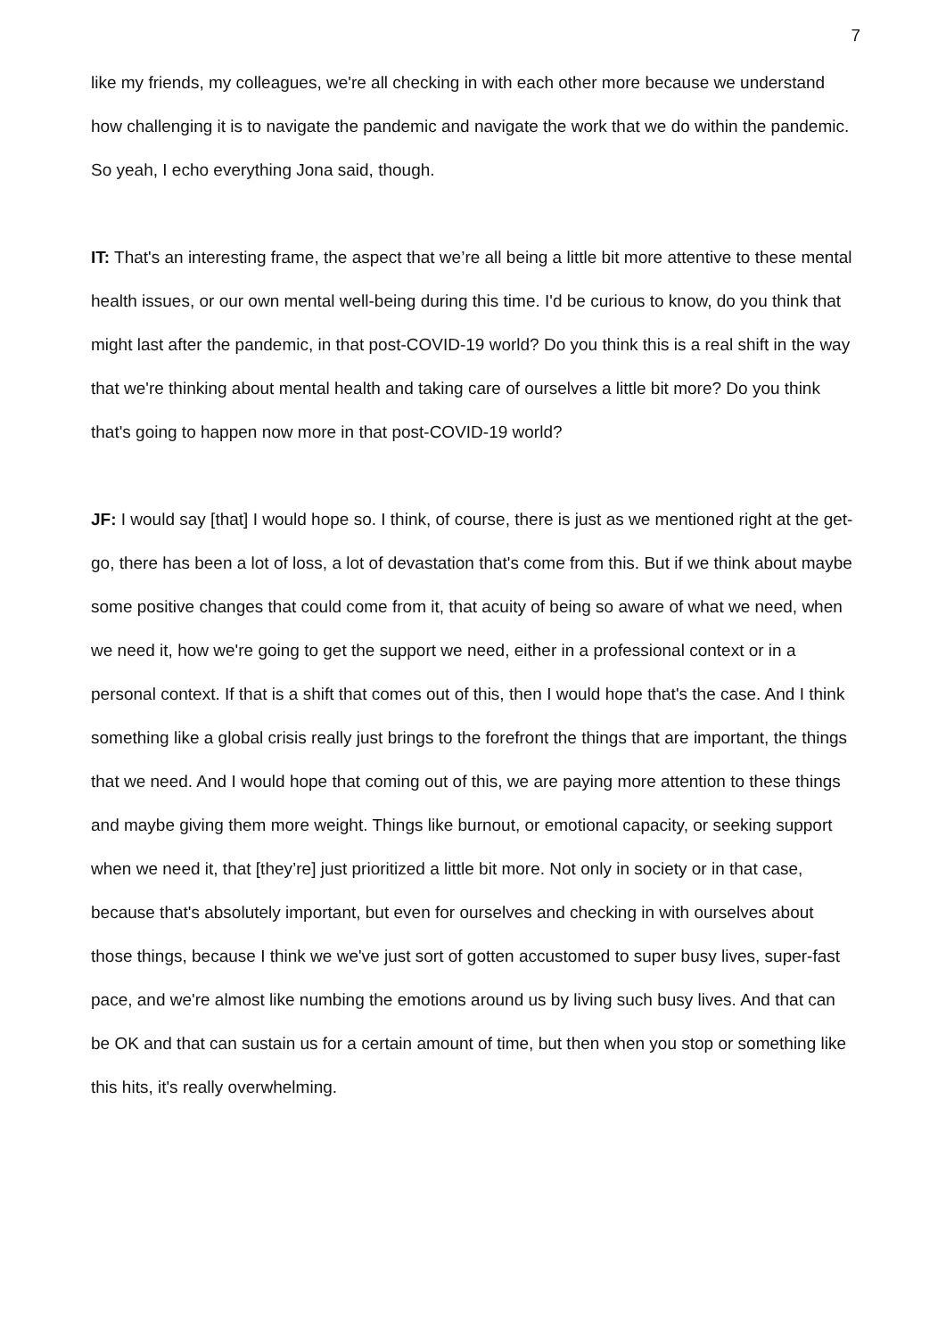7
like my friends, my colleagues, we're all checking in with each other more because we understand how challenging it is to navigate the pandemic and navigate the work that we do within the pandemic. So yeah, I echo everything Jona said, though.
IT: That's an interesting frame, the aspect that we’re all being a little bit more attentive to these mental health issues, or our own mental well-being during this time. I'd be curious to know, do you think that might last after the pandemic, in that post-COVID-19 world? Do you think this is a real shift in the way that we're thinking about mental health and taking care of ourselves a little bit more? Do you think that's going to happen now more in that post-COVID-19 world?
JF: I would say [that] I would hope so. I think, of course, there is just as we mentioned right at the get-go, there has been a lot of loss, a lot of devastation that's come from this. But if we think about maybe some positive changes that could come from it, that acuity of being so aware of what we need, when we need it, how we're going to get the support we need, either in a professional context or in a personal context. If that is a shift that comes out of this, then I would hope that's the case. And I think something like a global crisis really just brings to the forefront the things that are important, the things that we need. And I would hope that coming out of this, we are paying more attention to these things and maybe giving them more weight. Things like burnout, or emotional capacity, or seeking support when we need it, that [they’re] just prioritized a little bit more. Not only in society or in that case, because that's absolutely important, but even for ourselves and checking in with ourselves about those things, because I think we we've just sort of gotten accustomed to super busy lives, super-fast pace, and we're almost like numbing the emotions around us by living such busy lives. And that can be OK and that can sustain us for a certain amount of time, but then when you stop or something like this hits, it's really overwhelming.